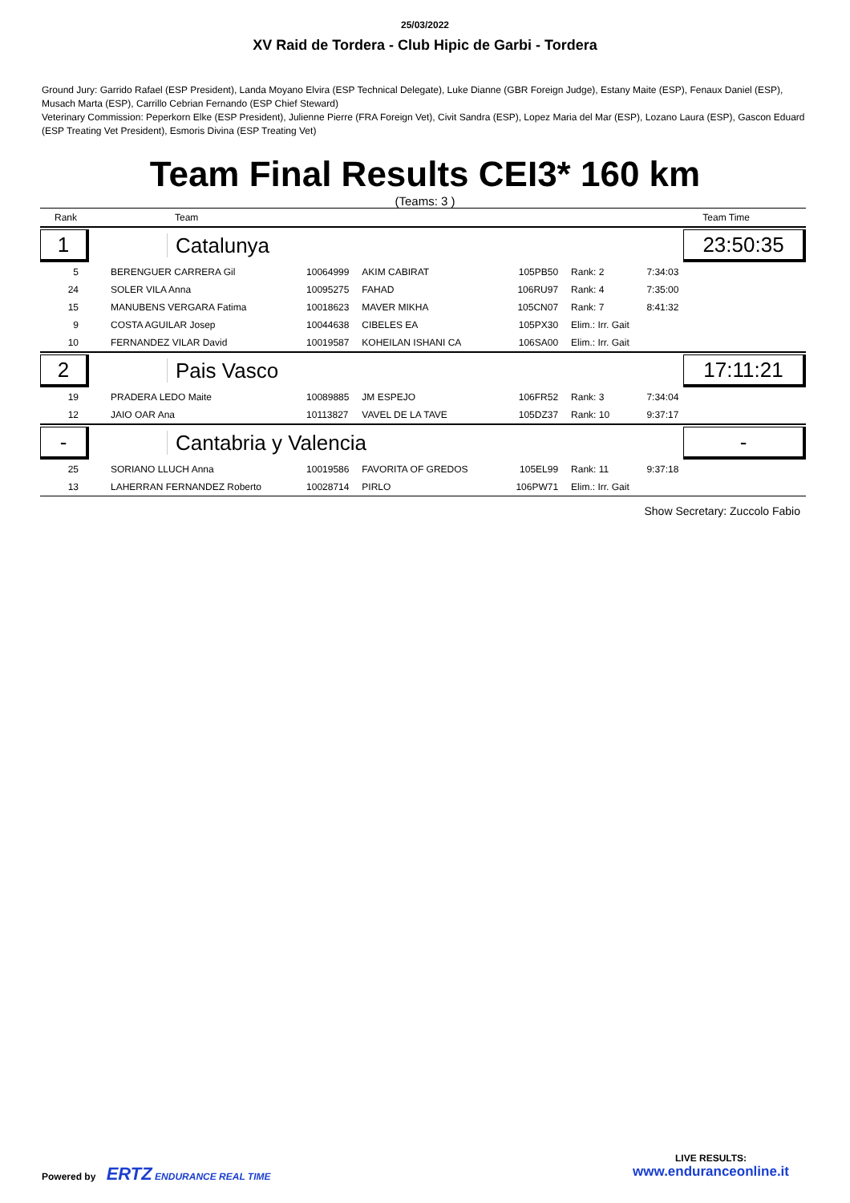25/03/2022
XV Raid de Tordera - Club Hipic de Garbi - Tordera
Ground Jury: Garrido Rafael (ESP President), Landa Moyano Elvira (ESP Technical Delegate), Luke Dianne (GBR Foreign Judge), Estany Maite (ESP), Fenaux Daniel (ESP), Musach Marta (ESP), Carrillo Cebrian Fernando (ESP Chief Steward)
Veterinary Commission: Peperkorn Elke (ESP President), Julienne Pierre (FRA Foreign Vet), Civit Sandra (ESP), Lopez Maria del Mar (ESP), Lozano Laura (ESP), Gascon Eduard (ESP Treating Vet President), Esmoris Divina (ESP Treating Vet)
Team Final Results CEI3* 160 km
(Teams: 3 )
| Rank | Team | | | | | Team Time |
| 1 | Catalunya | | | | | 23:50:35 |
| 5 | BERENGUER CARRERA Gil | 10064999 | AKIM CABIRAT | 105PB50 | Rank: 2 | 7:34:03 |
| 24 | SOLER VILA Anna | 10095275 | FAHAD | 106RU97 | Rank: 4 | 7:35:00 |
| 15 | MANUBENS VERGARA Fatima | 10018623 | MAVER MIKHA | 105CN07 | Rank: 7 | 8:41:32 |
| 9 | COSTA AGUILAR Josep | 10044638 | CIBELES EA | 105PX30 | Elim.: Irr. Gait | |
| 10 | FERNANDEZ VILAR David | 10019587 | KOHEILAN ISHANI CA | 106SA00 | Elim.: Irr. Gait | |
| 2 | Pais Vasco | | | | | 17:11:21 |
| 19 | PRADERA LEDO Maite | 10089885 | JM ESPEJO | 106FR52 | Rank: 3 | 7:34:04 |
| 12 | JAIO OAR Ana | 10113827 | VAVEL DE LA TAVE | 105DZ37 | Rank: 10 | 9:37:17 |
| - | Cantabria y Valencia | | | | | - |
| 25 | SORIANO LLUCH Anna | 10019586 | FAVORITA OF GREDOS | 105EL99 | Rank: 11 | 9:37:18 |
| 13 | LAHERRAN FERNANDEZ Roberto | 10028714 | PIRLO | 106PW71 | Elim.: Irr. Gait | |
Show Secretary: Zuccolo Fabio
Powered by ERTZ ENDURANCE REAL TIME
LIVE RESULTS:
www.enduranceonline.it